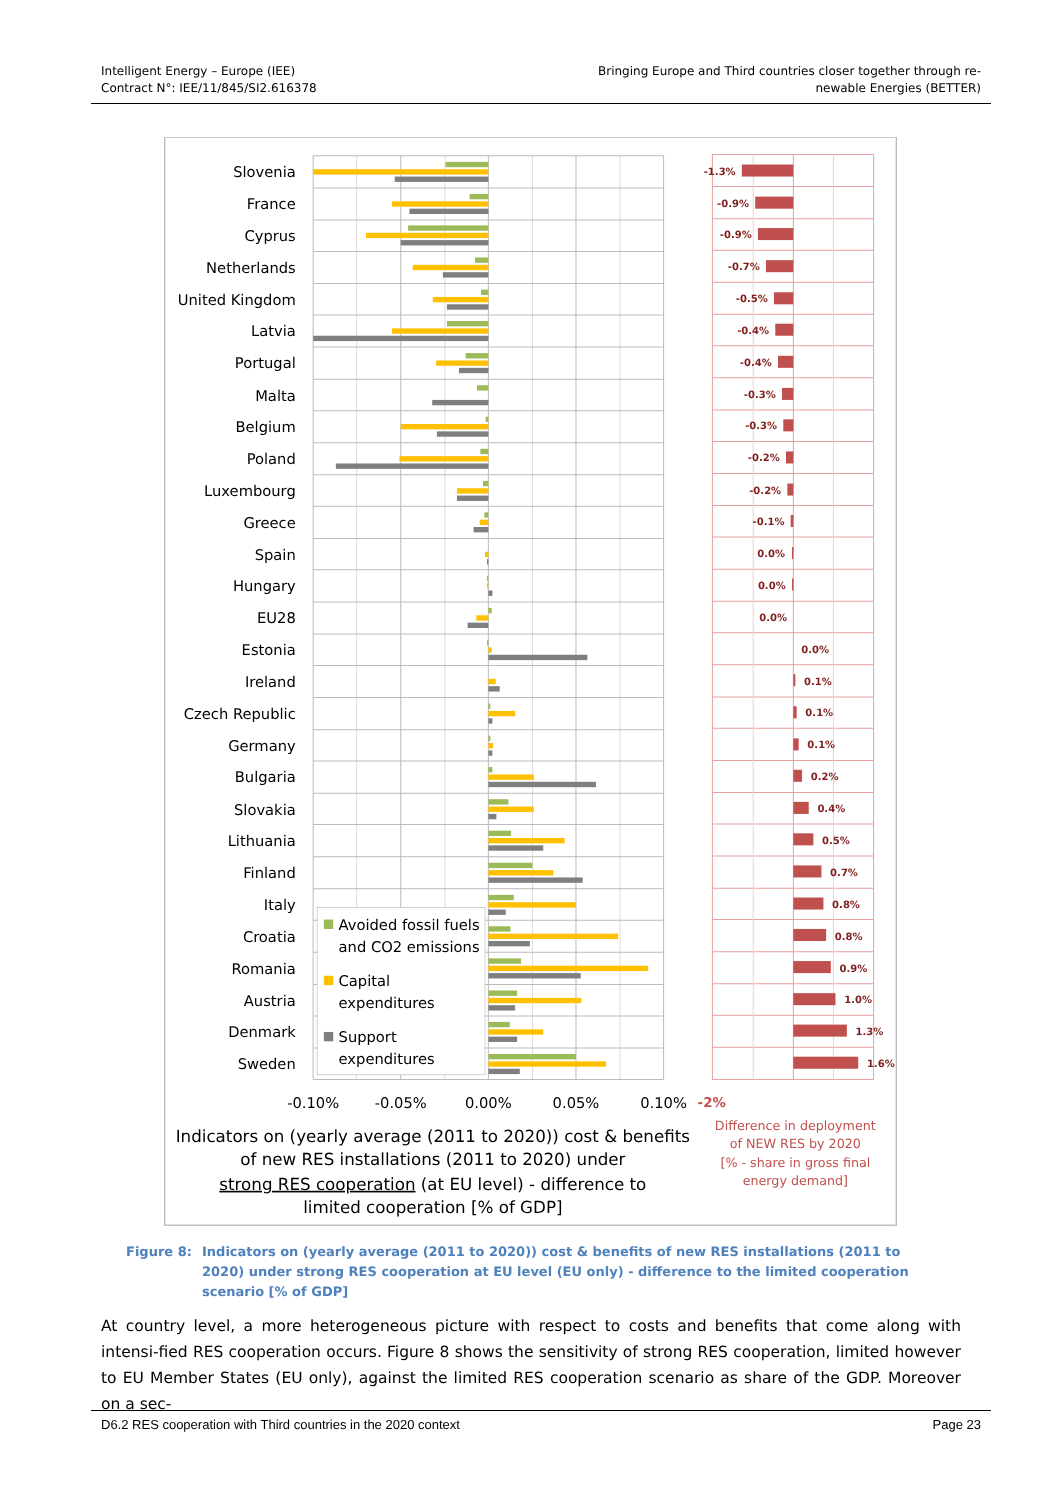Intelligent Energy – Europe (IEE)
Contract N°: IEE/11/845/SI2.616378
Bringing Europe and Third countries closer together through re-
newable Energies (BETTER)
Slovenia
France
Cyprus
Netherlands
United Kingdom
Latvia
Portugal
Malta
Belgium
Poland
Luxembourg
Greece
Spain
Hungary
EU28
Estonia
Ireland
Czech Republic
Germany
Bulgaria
Slovakia
Lithuania
Finland
Italy
Croatia
Romania
Austria
Denmark
Sweden
Avoided fossil fuels
and CO2 emissions
Capital
expenditures
Support
expenditures
-1.3%
-0.9%
-0.9%
-0.7%
-0.5%
-0.4%
-0.4%
-0.3%
-0.3%
-0.2%
-0.2%
-0.1%
0.0%
0.0%
0.0%
0.0%
0.1%
0.1%
0.1%
0.2%
0.4%
0.5%
0.7%
0.8%
0.8%
0.9%
1.0%
1.3%
1.6%
-0.10%
-0.05%
0.00%
0.05%
0.10%
-2%
Indicators on (yearly average (2011 to 2020)) cost & benefits
of new RES installations (2011 to 2020) under
strong RES cooperation (at EU level) - difference to
limited cooperation [% of GDP]
Difference in deployment
of NEW RES by 2020
[% - share in gross final
energy demand]
Figure 8: Indicators on (yearly average (2011 to 2020)) cost & benefits of new RES installations (2011 to 2020) under strong RES cooperation at EU level (EU only) - difference to the limited cooperation scenario [% of GDP]
At country level, a more heterogeneous picture with respect to costs and benefits that come along with intensi-fied RES cooperation occurs. Figure 8 shows the sensitivity of strong RES cooperation, limited however to EU Member States (EU only), against the limited RES cooperation scenario as share of the GDP. Moreover on a sec-
D6.2 RES cooperation with Third countries in the 2020 context
Page 23